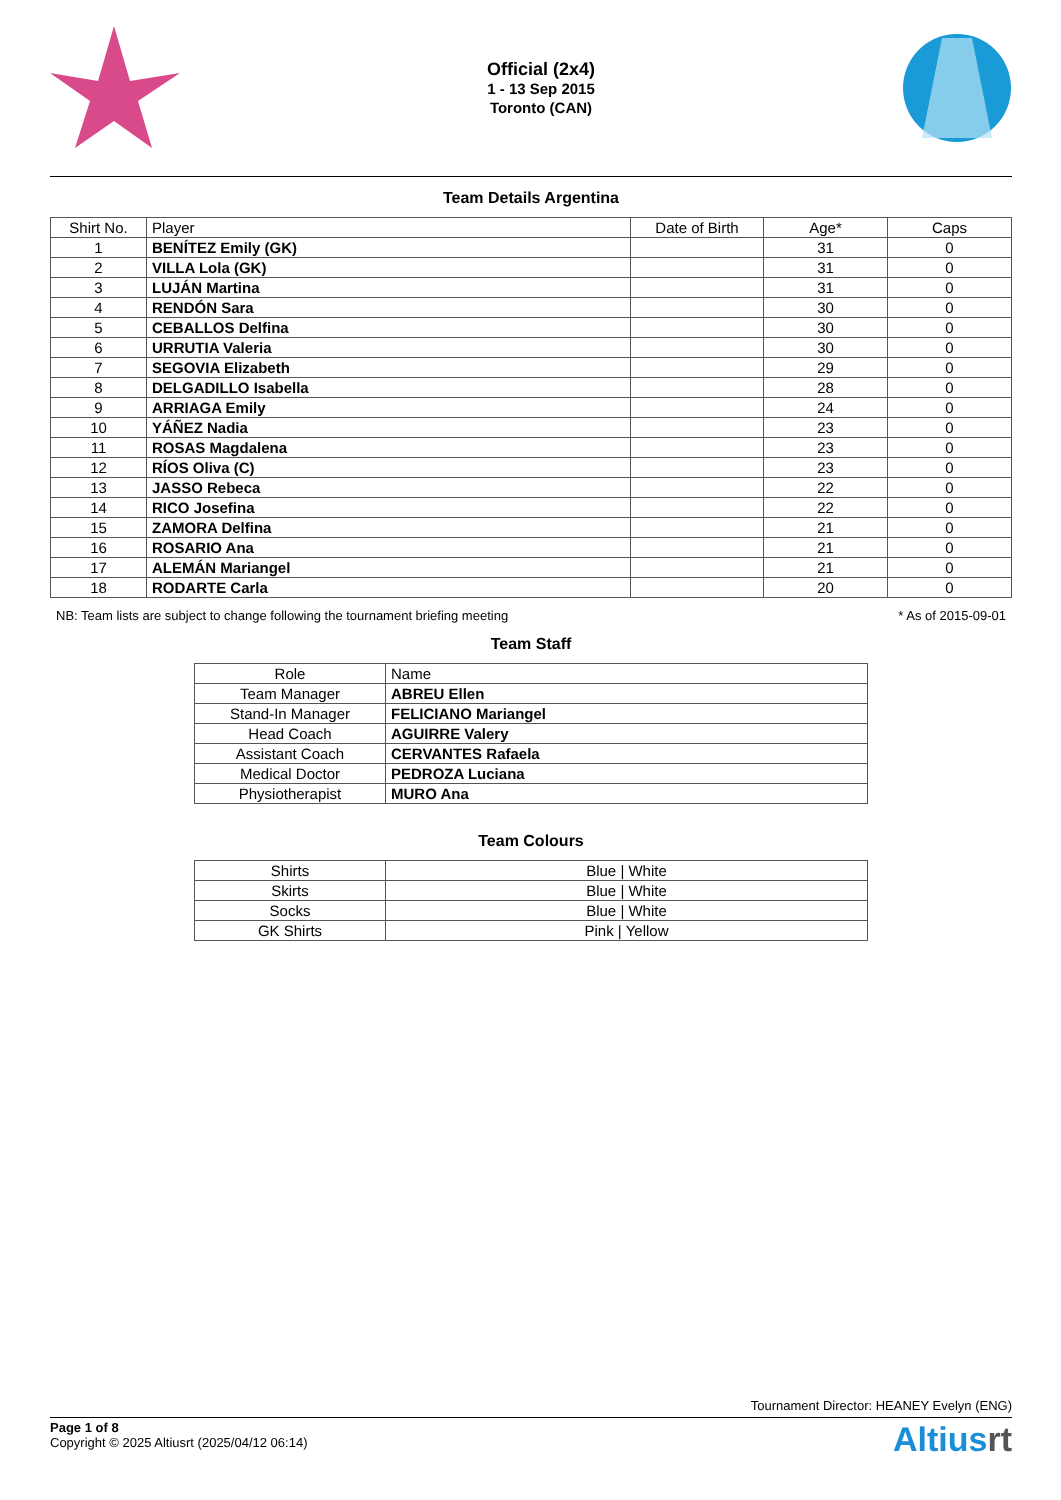Official (2x4)
1 - 13 Sep 2015
Toronto (CAN)
Team Details Argentina
| Shirt No. | Player | Date of Birth | Age* | Caps |
| --- | --- | --- | --- | --- |
| 1 | BENÍTEZ Emily (GK) | | 31 | 0 |
| 2 | VILLA Lola (GK) | | 31 | 0 |
| 3 | LUJÁN Martina | | 31 | 0 |
| 4 | RENDÓN Sara | | 30 | 0 |
| 5 | CEBALLOS Delfina | | 30 | 0 |
| 6 | URRUTIA Valeria | | 30 | 0 |
| 7 | SEGOVIA Elizabeth | | 29 | 0 |
| 8 | DELGADILLO Isabella | | 28 | 0 |
| 9 | ARRIAGA Emily | | 24 | 0 |
| 10 | YÁÑEZ Nadia | | 23 | 0 |
| 11 | ROSAS Magdalena | | 23 | 0 |
| 12 | RÍOS Oliva (C) | | 23 | 0 |
| 13 | JASSO Rebeca | | 22 | 0 |
| 14 | RICO Josefina | | 22 | 0 |
| 15 | ZAMORA Delfina | | 21 | 0 |
| 16 | ROSARIO Ana | | 21 | 0 |
| 17 | ALEMÁN Mariangel | | 21 | 0 |
| 18 | RODARTE Carla | | 20 | 0 |
NB: Team lists are subject to change following the tournament briefing meeting * As of 2015-09-01
Team Staff
| Role | Name |
| --- | --- |
| Team Manager | ABREU Ellen |
| Stand-In Manager | FELICIANO Mariangel |
| Head Coach | AGUIRRE Valery |
| Assistant Coach | CERVANTES Rafaela |
| Medical Doctor | PEDROZA Luciana |
| Physiotherapist | MURO Ana |
Team Colours
| Shirts | Blue / White |
| Skirts | Blue / White |
| Socks | Blue / White |
| GK Shirts | Pink / Yellow |
Tournament Director: HEANEY Evelyn (ENG)
Page 1 of 8
Copyright © 2025 Altiusrt (2025/04/12 06:14)
Altiusrt